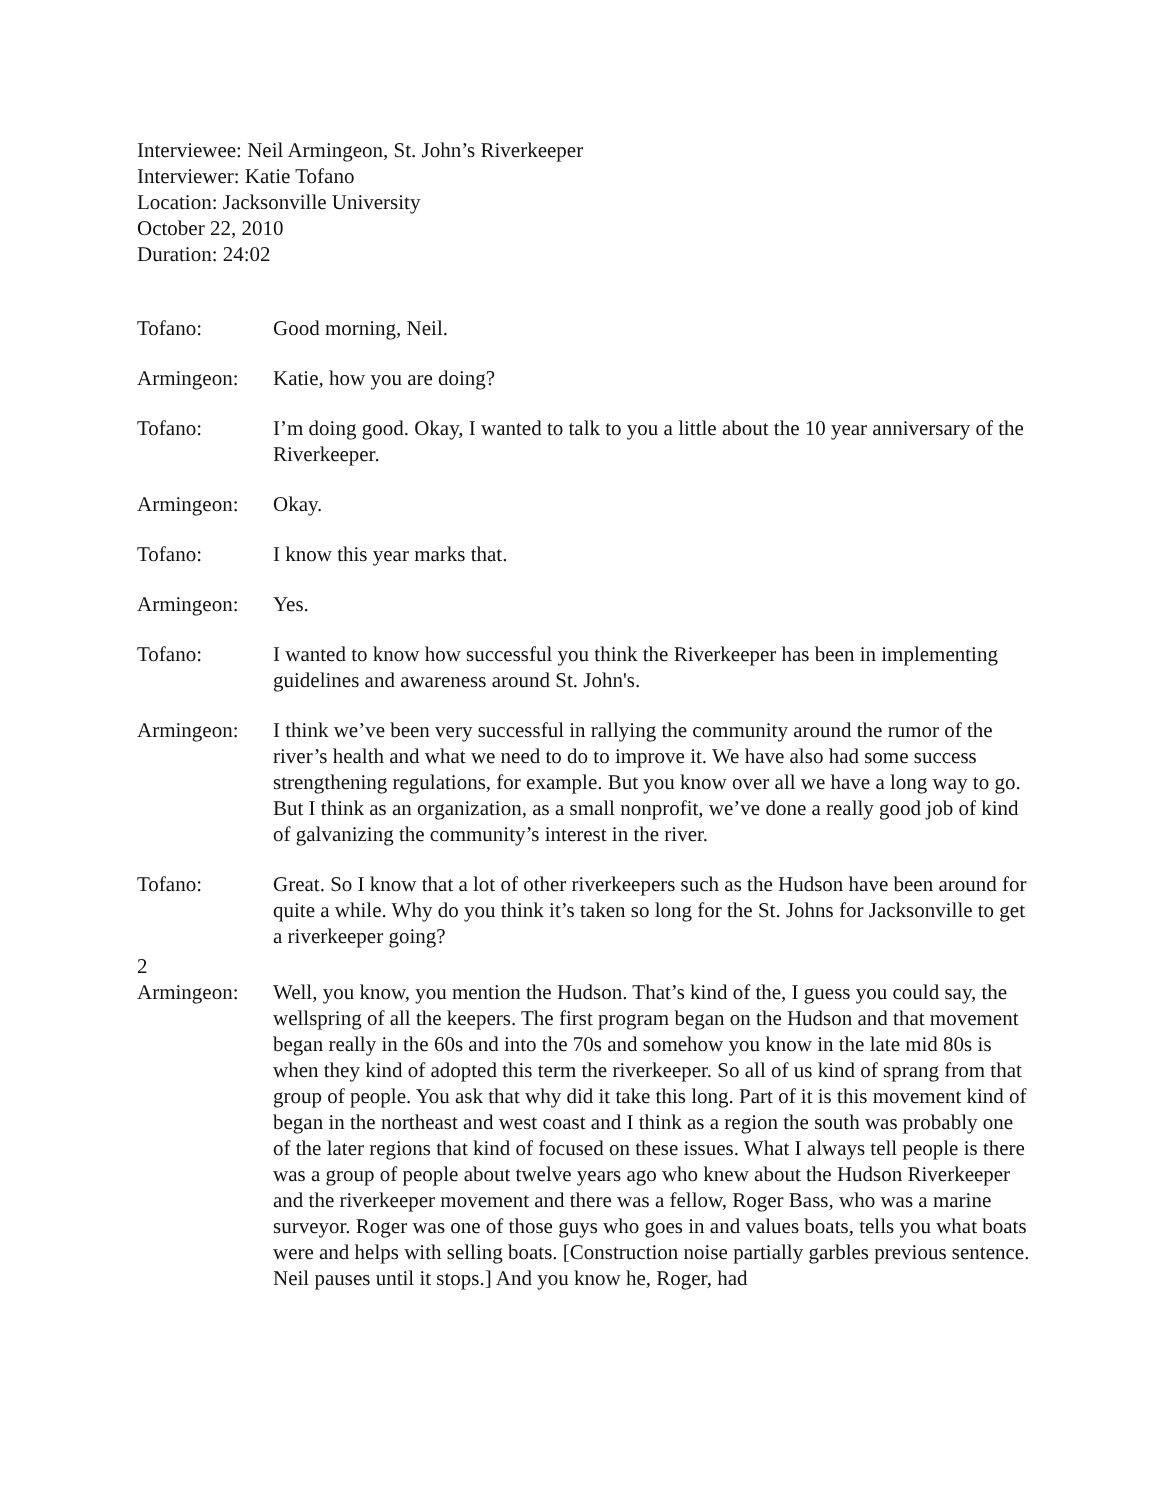Interviewee: Neil Armingeon, St. John’s Riverkeeper
Interviewer: Katie Tofano
Location: Jacksonville University
October 22, 2010
Duration: 24:02
Tofano: Good morning, Neil.
Armingeon: Katie, how you are doing?
Tofano: I’m doing good. Okay, I wanted to talk to you a little about the 10 year anniversary of the Riverkeeper.
Armingeon: Okay.
Tofano: I know this year marks that.
Armingeon: Yes.
Tofano: I wanted to know how successful you think the Riverkeeper has been in implementing guidelines and awareness around St. John's.
Armingeon: I think we’ve been very successful in rallying the community around the rumor of the river’s health and what we need to do to improve it. We have also had some success strengthening regulations, for example. But you know over all we have a long way to go. But I think as an organization, as a small nonprofit, we’ve done a really good job of kind of galvanizing the community’s interest in the river.
Tofano: Great. So I know that a lot of other riverkeepers such as the Hudson have been around for quite a while. Why do you think it’s taken so long for the St. Johns for Jacksonville to get a riverkeeper going?
2
Armingeon: Well, you know, you mention the Hudson. That’s kind of the, I guess you could say, the wellspring of all the keepers. The first program began on the Hudson and that movement began really in the 60s and into the 70s and somehow you know in the late mid 80s is when they kind of adopted this term the riverkeeper. So all of us kind of sprang from that group of people. You ask that why did it take this long. Part of it is this movement kind of began in the northeast and west coast and I think as a region the south was probably one of the later regions that kind of focused on these issues. What I always tell people is there was a group of people about twelve years ago who knew about the Hudson Riverkeeper and the riverkeeper movement and there was a fellow, Roger Bass, who was a marine surveyor. Roger was one of those guys who goes in and values boats, tells you what boats were and helps with selling boats. [Construction noise partially garbles previous sentence. Neil pauses until it stops.] And you know he, Roger, had